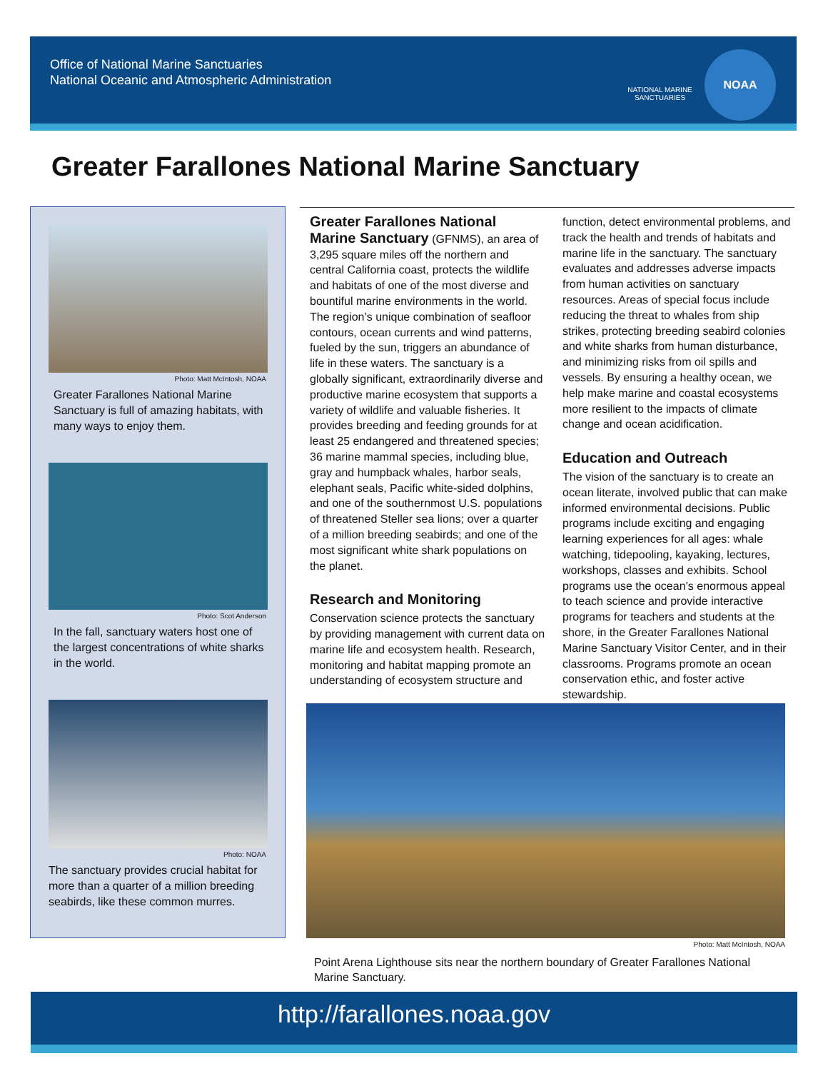Office of National Marine Sanctuaries
National Oceanic and Atmospheric Administration
NATIONAL MARINE SANCTUARIES
NOAA
Greater Farallones National Marine Sanctuary
Photo: Matt McIntosh, NOAA
Greater Farallones National Marine Sanctuary is full of amazing habitats, with many ways to enjoy them.
Photo: Scot Anderson
In the fall, sanctuary waters host one of the largest concentrations of white sharks in the world.
Photo: NOAA
The sanctuary provides crucial habitat for more than a quarter of a million breeding seabirds, like these common murres.
Greater Farallones National Marine Sanctuary (GFNMS), an area of 3,295 square miles off the northern and central California coast, protects the wildlife and habitats of one of the most diverse and bountiful marine environments in the world. The region’s unique combination of seafloor contours, ocean currents and wind patterns, fueled by the sun, triggers an abundance of life in these waters. The sanctuary is a globally significant, extraordinarily diverse and productive marine ecosystem that supports a variety of wildlife and valuable fisheries. It provides breeding and feeding grounds for at least 25 endangered and threatened species; 36 marine mammal species, including blue, gray and humpback whales, harbor seals, elephant seals, Pacific white-sided dolphins, and one of the southernmost U.S. populations of threatened Steller sea lions; over a quarter of a million breeding seabirds; and one of the most significant white shark populations on the planet.
Research and Monitoring
Conservation science protects the sanctuary by providing management with current data on marine life and ecosystem health. Research, monitoring and habitat mapping promote an understanding of ecosystem structure and
function, detect environmental problems, and track the health and trends of habitats and marine life in the sanctuary. The sanctuary evaluates and addresses adverse impacts from human activities on sanctuary resources. Areas of special focus include reducing the threat to whales from ship strikes, protecting breeding seabird colonies and white sharks from human disturbance, and minimizing risks from oil spills and vessels. By ensuring a healthy ocean, we help make marine and coastal ecosystems more resilient to the impacts of climate change and ocean acidification.
Education and Outreach
The vision of the sanctuary is to create an ocean literate, involved public that can make informed environmental decisions. Public programs include exciting and engaging learning experiences for all ages: whale watching, tidepooling, kayaking, lectures, workshops, classes and exhibits. School programs use the ocean’s enormous appeal to teach science and provide interactive programs for teachers and students at the shore, in the Greater Farallones National Marine Sanctuary Visitor Center, and in their classrooms. Programs promote an ocean conservation ethic, and foster active stewardship.
Photo: Matt McIntosh, NOAA
Point Arena Lighthouse sits near the northern boundary of Greater Farallones National Marine Sanctuary.
http://farallones.noaa.gov